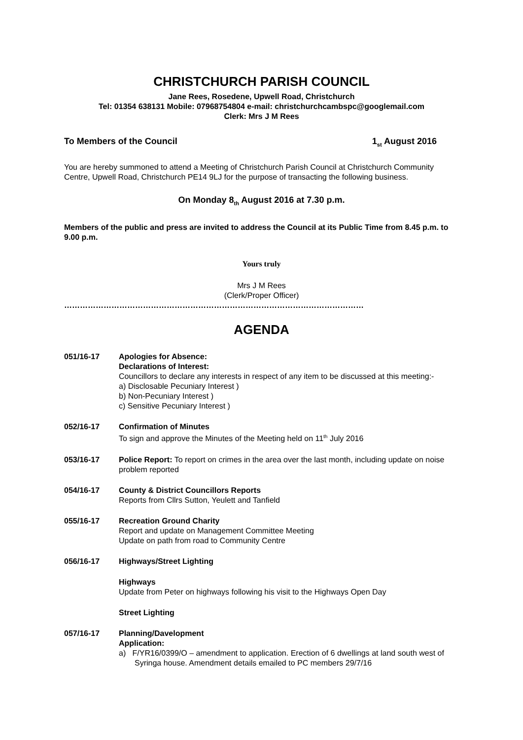CHRISTCHURCH PARISH COUNCIL
Jane Rees, Rosedene, Upwell Road, Christchurch
Tel: 01354 638131 Mobile: 07968754804 e-mail: christchurchcambspc@googlemail.com
Clerk: Mrs J M Rees
To Members of the Council 1<sub>st</sub> August 2016
You are hereby summoned to attend a Meeting of Christchurch Parish Council at Christchurch Community Centre, Upwell Road, Christchurch PE14 9LJ for the purpose of transacting the following business.
On Monday 8<sub>th</sub> August 2016 at 7.30 p.m.
Members of the public and press are invited to address the Council at its Public Time from 8.45 p.m. to 9.00 p.m.
Yours truly
Mrs J M Rees
(Clerk/Proper Officer)
……………………………………………………………………………………………………
AGENDA
051/16-17 Apologies for Absence:
Declarations of Interest:
Councillors to declare any interests in respect of any item to be discussed at this meeting:-
a) Disclosable Pecuniary Interest )
b) Non-Pecuniary Interest )
c) Sensitive Pecuniary Interest )
052/16-17 Confirmation of Minutes
To sign and approve the Minutes of the Meeting held on 11<sup>th</sup> July 2016
053/16-17 Police Report: To report on crimes in the area over the last month, including update on noise problem reported
054/16-17 County & District Councillors Reports
Reports from Cllrs Sutton, Yeulett and Tanfield
055/16-17 Recreation Ground Charity
Report and update on Management Committee Meeting
Update on path from road to Community Centre
056/16-17 Highways/Street Lighting
Highways
Update from Peter on highways following his visit to the Highways Open Day
Street Lighting
057/16-17 Planning/Davelopment
Application:
a) F/YR16/0399/O – amendment to application. Erection of 6 dwellings at land south west of Syringa house. Amendment details emailed to PC members 29/7/16